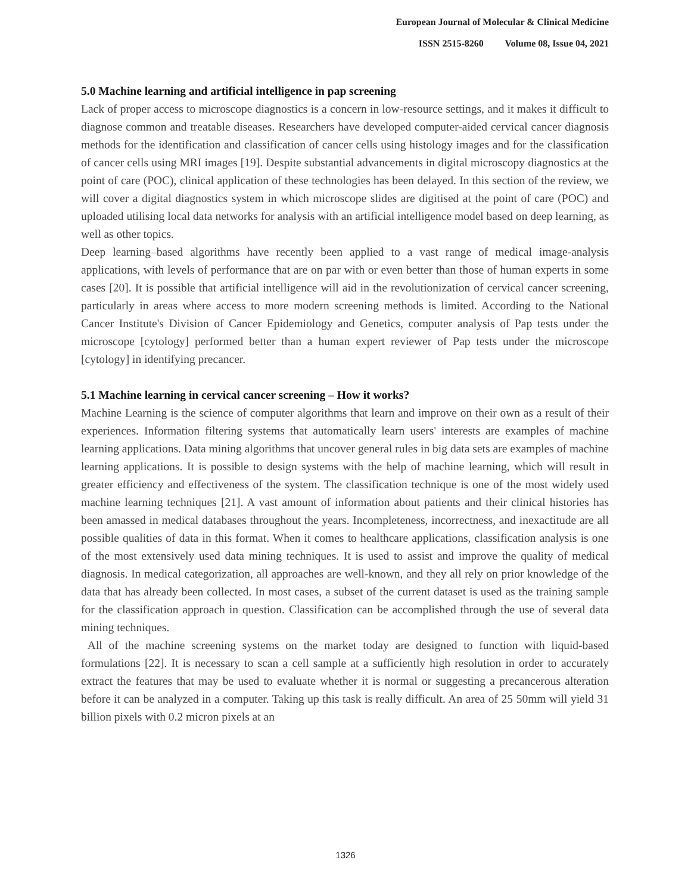European Journal of Molecular & Clinical Medicine
ISSN 2515-8260 Volume 08, Issue 04, 2021
5.0 Machine learning and artificial intelligence in pap screening
Lack of proper access to microscope diagnostics is a concern in low-resource settings, and it makes it difficult to diagnose common and treatable diseases. Researchers have developed computer-aided cervical cancer diagnosis methods for the identification and classification of cancer cells using histology images and for the classification of cancer cells using MRI images [19]. Despite substantial advancements in digital microscopy diagnostics at the point of care (POC), clinical application of these technologies has been delayed. In this section of the review, we will cover a digital diagnostics system in which microscope slides are digitised at the point of care (POC) and uploaded utilising local data networks for analysis with an artificial intelligence model based on deep learning, as well as other topics.
Deep learning–based algorithms have recently been applied to a vast range of medical image-analysis applications, with levels of performance that are on par with or even better than those of human experts in some cases [20]. It is possible that artificial intelligence will aid in the revolutionization of cervical cancer screening, particularly in areas where access to more modern screening methods is limited. According to the National Cancer Institute's Division of Cancer Epidemiology and Genetics, computer analysis of Pap tests under the microscope [cytology] performed better than a human expert reviewer of Pap tests under the microscope [cytology] in identifying precancer.
5.1 Machine learning in cervical cancer screening – How it works?
Machine Learning is the science of computer algorithms that learn and improve on their own as a result of their experiences. Information filtering systems that automatically learn users' interests are examples of machine learning applications. Data mining algorithms that uncover general rules in big data sets are examples of machine learning applications. It is possible to design systems with the help of machine learning, which will result in greater efficiency and effectiveness of the system. The classification technique is one of the most widely used machine learning techniques [21]. A vast amount of information about patients and their clinical histories has been amassed in medical databases throughout the years. Incompleteness, incorrectness, and inexactitude are all possible qualities of data in this format. When it comes to healthcare applications, classification analysis is one of the most extensively used data mining techniques. It is used to assist and improve the quality of medical diagnosis. In medical categorization, all approaches are well-known, and they all rely on prior knowledge of the data that has already been collected. In most cases, a subset of the current dataset is used as the training sample for the classification approach in question. Classification can be accomplished through the use of several data mining techniques.
All of the machine screening systems on the market today are designed to function with liquid-based formulations [22]. It is necessary to scan a cell sample at a sufficiently high resolution in order to accurately extract the features that may be used to evaluate whether it is normal or suggesting a precancerous alteration before it can be analyzed in a computer. Taking up this task is really difficult. An area of 25 50mm will yield 31 billion pixels with 0.2 micron pixels at an
1326